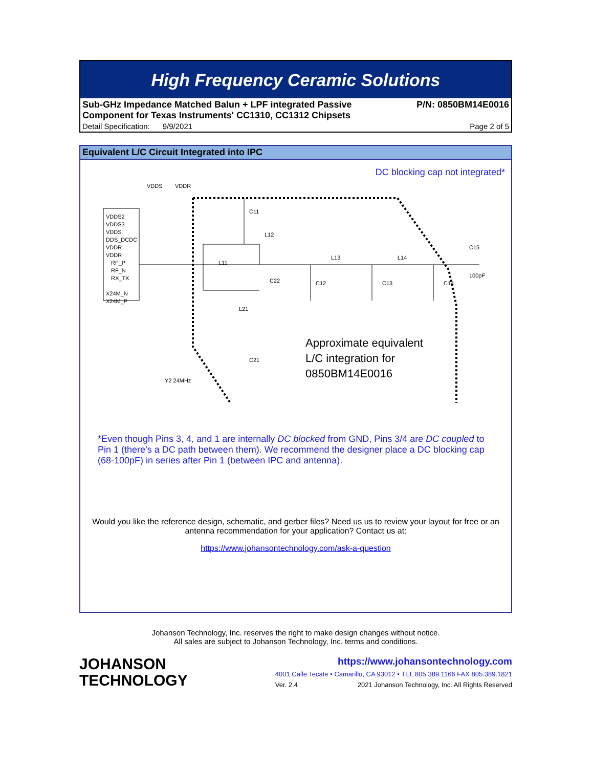High Frequency Ceramic Solutions
Sub-GHz Impedance Matched Balun + LPF integrated Passive
Component for Texas Instruments' CC1310, CC1312 Chipsets P/N: 0850BM14E0016
Detail Specification: 9/9/2021 Page 2 of 5
Equivalent L/C Circuit Integrated into IPC
DC blocking cap not integrated*
VDDS
VDDR
VDDS2
VDDS3
VDDS
DDS_DCDC
VDDR
VDDR
RF_P
RF_N
RX_TX
X24M_N
X24M_P
C11
L12
L11
C22
L21
C21
L13
L14
C12
C13
C14
C15
100pF
Y2 24MHz
Approximate equivalent
L/C integration for
0850BM14E0016
*Even though Pins 3, 4, and 1 are internally DC blocked from GND, Pins 3/4 are DC coupled to Pin 1 (there’s a DC path between them). We recommend the designer place a DC blocking cap (68-100pF) in series after Pin 1 (between IPC and antenna).
Would you like the reference design, schematic, and gerber files? Need us us to review your layout for free or an antenna recommendation for your application? Contact us at:
https://www.johansontechnology.com/ask-a-question
Johanson Technology, Inc. reserves the right to make design changes without notice.
All sales are subject to Johanson Technology, Inc. terms and conditions.
JOHANSON
TECHNOLOGY
https://www.johansontechnology.com
4001 Calle Tecate • Camarillo, CA 93012 • TEL 805.389.1166 FAX 805.389.1821
Ver. 2.4 2021 Johanson Technology, Inc. All Rights Reserved